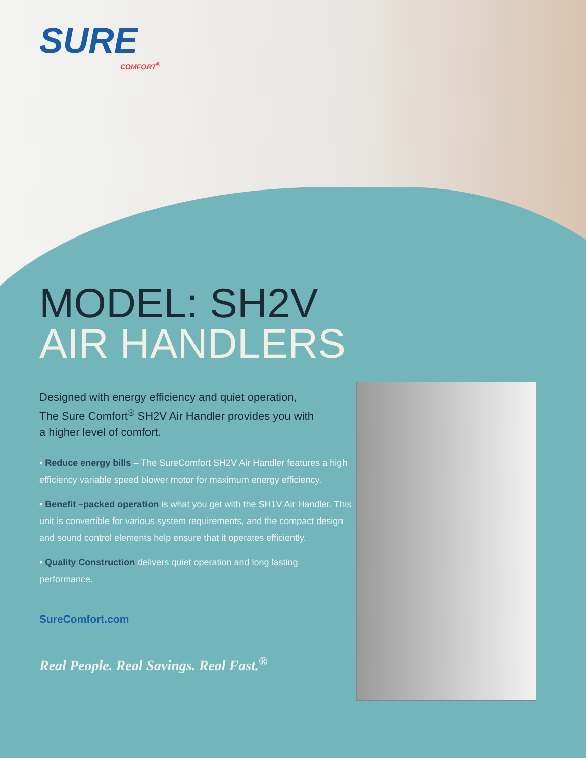SURE
COMFORT<sup>®</sup>
MODEL: SH2V
AIR HANDLERS
Designed with energy efficiency and quiet operation,
The Sure Comfort<sup>®</sup> SH2V Air Handler provides you with
a higher level of comfort.
• Reduce energy bills – The SureComfort SH2V Air Handler features a high efficiency variable speed blower motor for maximum energy efficiency.
• Benefit –packed operation is what you get with the SH1V Air Handler. This unit is convertible for various system requirements, and the compact design and sound control elements help ensure that it operates efficiently.
• Quality Construction delivers quiet operation and long lasting performance.
SureComfort.com
Real People. Real Savings. Real Fast.<sup>®</sup>